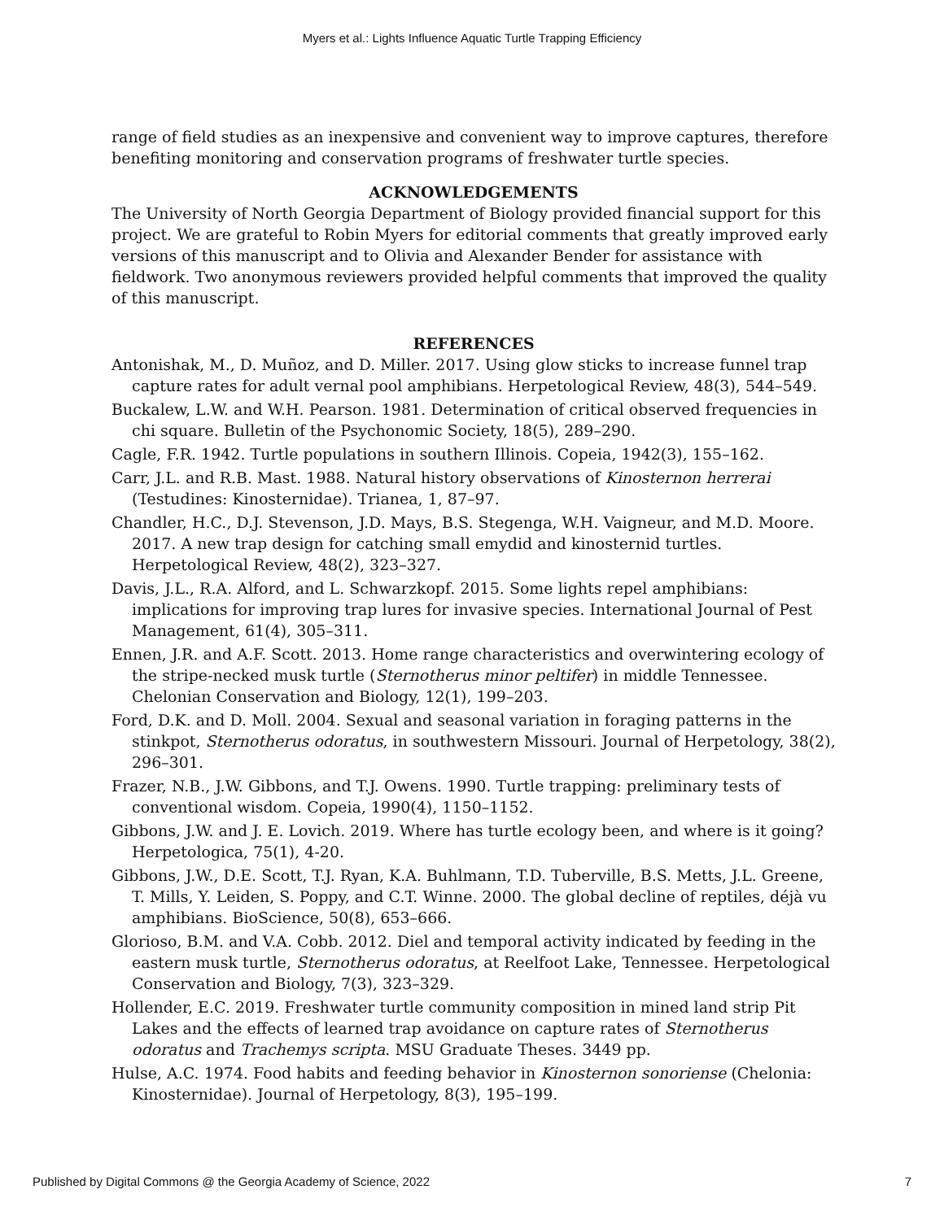Myers et al.: Lights Influence Aquatic Turtle Trapping Efficiency
range of field studies as an inexpensive and convenient way to improve captures, therefore benefiting monitoring and conservation programs of freshwater turtle species.
ACKNOWLEDGEMENTS
The University of North Georgia Department of Biology provided financial support for this project. We are grateful to Robin Myers for editorial comments that greatly improved early versions of this manuscript and to Olivia and Alexander Bender for assistance with fieldwork. Two anonymous reviewers provided helpful comments that improved the quality of this manuscript.
REFERENCES
Antonishak, M., D. Muñoz, and D. Miller. 2017. Using glow sticks to increase funnel trap capture rates for adult vernal pool amphibians. Herpetological Review, 48(3), 544–549.
Buckalew, L.W. and W.H. Pearson. 1981. Determination of critical observed frequencies in chi square. Bulletin of the Psychonomic Society, 18(5), 289–290.
Cagle, F.R. 1942. Turtle populations in southern Illinois. Copeia, 1942(3), 155–162.
Carr, J.L. and R.B. Mast. 1988. Natural history observations of Kinosternon herrerai (Testudines: Kinosternidae). Trianea, 1, 87–97.
Chandler, H.C., D.J. Stevenson, J.D. Mays, B.S. Stegenga, W.H. Vaigneur, and M.D. Moore. 2017. A new trap design for catching small emydid and kinosternid turtles. Herpetological Review, 48(2), 323–327.
Davis, J.L., R.A. Alford, and L. Schwarzkopf. 2015. Some lights repel amphibians: implications for improving trap lures for invasive species. International Journal of Pest Management, 61(4), 305–311.
Ennen, J.R. and A.F. Scott. 2013. Home range characteristics and overwintering ecology of the stripe-necked musk turtle (Sternotherus minor peltifer) in middle Tennessee. Chelonian Conservation and Biology, 12(1), 199–203.
Ford, D.K. and D. Moll. 2004. Sexual and seasonal variation in foraging patterns in the stinkpot, Sternotherus odoratus, in southwestern Missouri. Journal of Herpetology, 38(2), 296–301.
Frazer, N.B., J.W. Gibbons, and T.J. Owens. 1990. Turtle trapping: preliminary tests of conventional wisdom. Copeia, 1990(4), 1150–1152.
Gibbons, J.W. and J. E. Lovich. 2019. Where has turtle ecology been, and where is it going? Herpetologica, 75(1), 4-20.
Gibbons, J.W., D.E. Scott, T.J. Ryan, K.A. Buhlmann, T.D. Tuberville, B.S. Metts, J.L. Greene, T. Mills, Y. Leiden, S. Poppy, and C.T. Winne. 2000. The global decline of reptiles, déjà vu amphibians. BioScience, 50(8), 653–666.
Glorioso, B.M. and V.A. Cobb. 2012. Diel and temporal activity indicated by feeding in the eastern musk turtle, Sternotherus odoratus, at Reelfoot Lake, Tennessee. Herpetological Conservation and Biology, 7(3), 323–329.
Hollender, E.C. 2019. Freshwater turtle community composition in mined land strip Pit Lakes and the effects of learned trap avoidance on capture rates of Sternotherus odoratus and Trachemys scripta. MSU Graduate Theses. 3449 pp.
Hulse, A.C. 1974. Food habits and feeding behavior in Kinosternon sonoriense (Chelonia: Kinosternidae). Journal of Herpetology, 8(3), 195–199.
Published by Digital Commons @ the Georgia Academy of Science, 2022 7